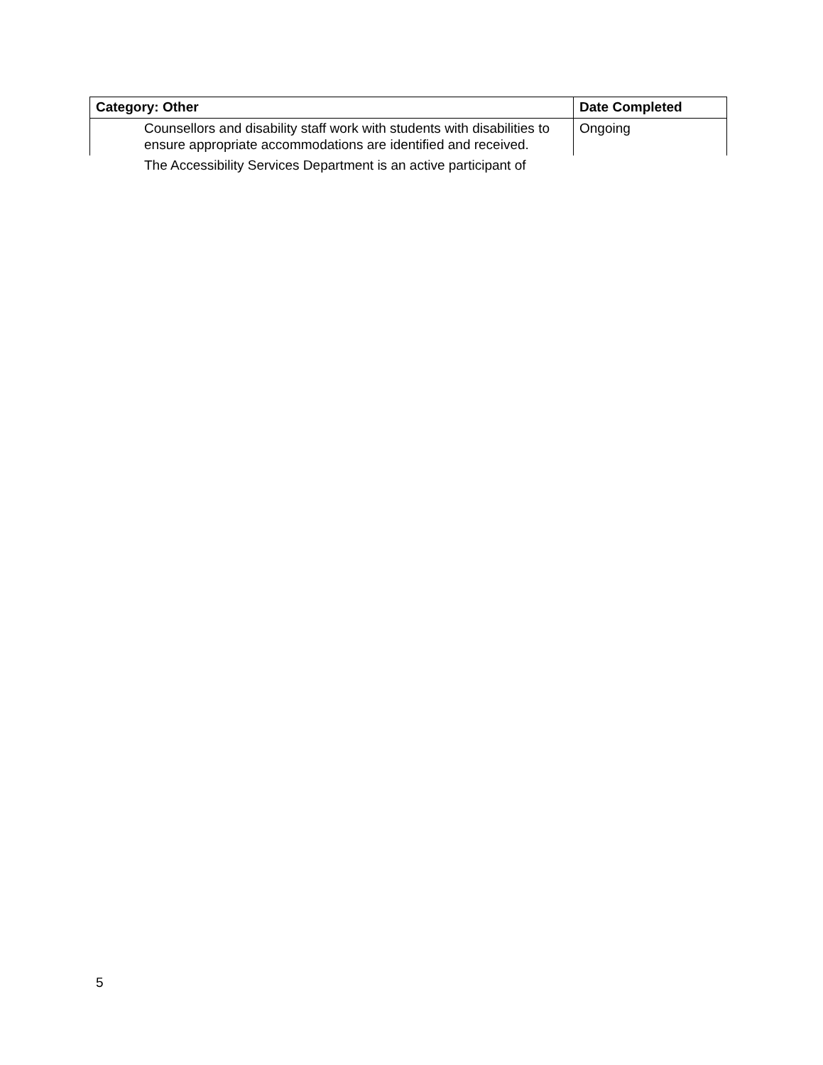| Category: Other | Date Completed |
| --- | --- |
| Counsellors and disability staff work with students with disabilities to ensure appropriate accommodations are identified and received. | Ongoing |
The Accessibility Services Department is an active participant of
5